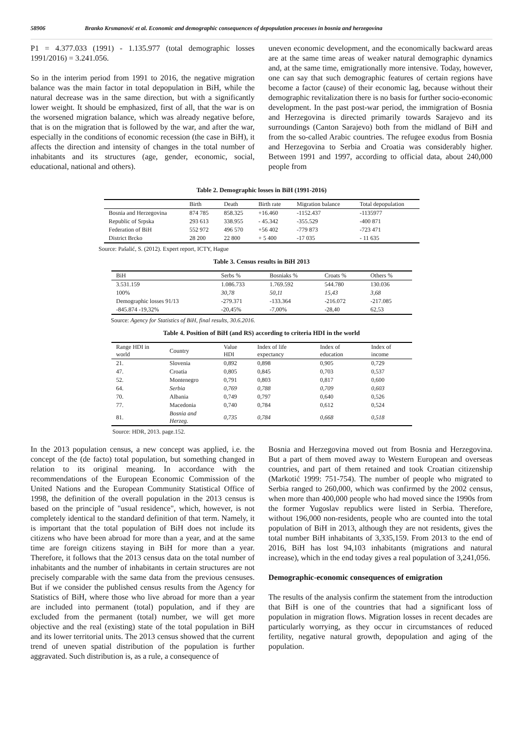58906 Branko Krsmanović et al. Economic and demographic consequences of depopulation processes in bosnia and herzegovina
P1 = 4.377.033 (1991) - 1.135.977 (total demographic losses 1991/2016) = 3.241.056.
So in the interim period from 1991 to 2016, the negative migration balance was the main factor in total depopulation in BiH, while the natural decrease was in the same direction, but with a significantly lower weight. It should be emphasized, first of all, that the war is on the worsened migration balance, which was already negative before, that is on the migration that is followed by the war, and after the war, especially in the conditions of economic recession (the case in BiH), it affects the direction and intensity of changes in the total number of inhabitants and its structures (age, gender, economic, social, educational, national and others).
uneven economic development, and the economically backward areas are at the same time areas of weaker natural demographic dynamics and, at the same time, emigrationally more intensive. Today, however, one can say that such demographic features of certain regions have become a factor (cause) of their economic lag, because without their demographic revitalization there is no basis for further socio-economic development. In the past post-war period, the immigration of Bosnia and Herzegovina is directed primarily towards Sarajevo and its surroundings (Canton Sarajevo) both from the midland of BiH and from the so-called Arabic countries. The refugee exodus from Bosnia and Herzegovina to Serbia and Croatia was considerably higher. Between 1991 and 1997, according to official data, about 240,000 people from
Table 2. Demographic losses in BiH (1991-2016)
| | Birth | Death | Birth rate | Migration balance | Total depopulation |
| --- | --- | --- | --- | --- | --- |
| Bosnia and Herzegovina | 874 785 | 858.325 | +16.460 | -1152.437 | -1135977 |
| Republic of Srpska | 293 613 | 338.955 | - 45.342 | -355.529 | -400 871 |
| Federation of BiH | 552 972 | 496 570 | +56 402 | -779 873 | -723 471 |
| District Brcko | 28 200 | 22 800 | + 5 400 | -17 035 | - 11 635 |
Source: Pašalić, S. (2012). Expert report, ICTY, Hague
Table 3. Census results in BiH 2013
| BiH | Serbs % | Bosniaks % | Croats % | Others % |
| --- | --- | --- | --- | --- |
| 3.531.159 | 1.086.733 | 1.769.592 | 544.780 | 130.036 |
| 100% | 30,78 | 50,11 | 15,43 | 3,68 |
| Demographic losses 91/13 | -279.371 | -133.364 | -216.072 | -217.085 |
| -845.874 -19,32% | -20,45% | -7,00% | -28,40 | 62,53 |
Source: Agency for Statistics of BiH, final results, 30.6.2016.
Table 4. Position of BiH (and RS) according to criteria HDI in the world
| Range HDI in world | Country | Value HDI | Index of life expectancy | Index of education | Index of income |
| --- | --- | --- | --- | --- | --- |
| 21. | Slovenia | 0,892 | 0,898 | 0,905 | 0,729 |
| 47. | Croatia | 0,805 | 0,845 | 0,703 | 0,537 |
| 52. | Montenegro | 0,791 | 0,803 | 0,817 | 0,600 |
| 64. | Serbia | 0,769 | 0,788 | 0,709 | 0,603 |
| 70. | Albania | 0,749 | 0,797 | 0,640 | 0,526 |
| 77. | Macedonia | 0,740 | 0,784 | 0,612 | 0,524 |
| 81. | Bosnia and Herzeg. | 0,735 | 0,784 | 0,668 | 0,518 |
Source: HDR, 2013. page.152.
In the 2013 population census, a new concept was applied, i.e. the concept of the (de facto) total population, but something changed in relation to its original meaning. In accordance with the recommendations of the European Economic Commission of the United Nations and the European Community Statistical Office of 1998, the definition of the overall population in the 2013 census is based on the principle of "usual residence", which, however, is not completely identical to the standard definition of that term. Namely, it is important that the total population of BiH does not include its citizens who have been abroad for more than a year, and at the same time are foreign citizens staying in BiH for more than a year. Therefore, it follows that the 2013 census data on the total number of inhabitants and the number of inhabitants in certain structures are not precisely comparable with the same data from the previous censuses. But if we consider the published census results from the Agency for Statistics of BiH, where those who live abroad for more than a year are included into permanent (total) population, and if they are excluded from the permanent (total) number, we will get more objective and the real (existing) state of the total population in BiH and its lower territorial units. The 2013 census showed that the current trend of uneven spatial distribution of the population is further aggravated. Such distribution is, as a rule, a consequence of
Bosnia and Herzegovina moved out from Bosnia and Herzegovina. But a part of them moved away to Western European and overseas countries, and part of them retained and took Croatian citizenship (Markotić 1999: 751-754). The number of people who migrated to Serbia ranged to 260,000, which was confirmed by the 2002 census, when more than 400,000 people who had moved since the 1990s from the former Yugoslav republics were listed in Serbia. Therefore, without 196,000 non-residents, people who are counted into the total population of BiH in 2013, although they are not residents, gives the total number BiH inhabitants of 3,335,159. From 2013 to the end of 2016, BiH has lost 94,103 inhabitants (migrations and natural increase), which in the end today gives a real population of 3,241,056.
Demographic-economic consequences of emigration
The results of the analysis confirm the statement from the introduction that BiH is one of the countries that had a significant loss of population in migration flows. Migration losses in recent decades are particularly worrying, as they occur in circumstances of reduced fertility, negative natural growth, depopulation and aging of the population.